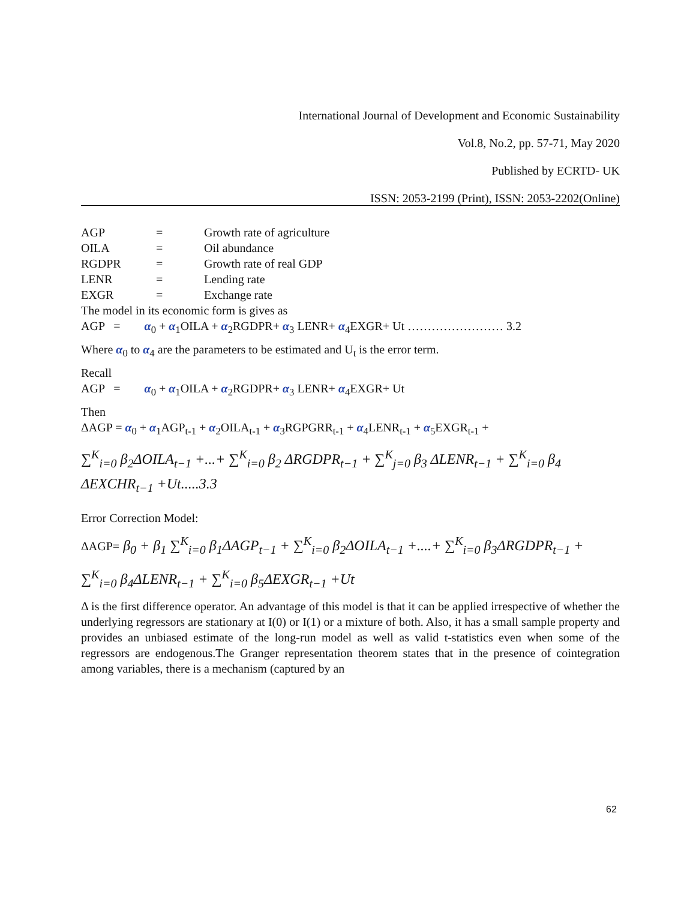International Journal of Development and Economic Sustainability
Vol.8, No.2, pp. 57-71, May 2020
Published by ECRTD- UK
ISSN: 2053-2199 (Print), ISSN: 2053-2202(Online)
| AGP | = | Growth rate of agriculture |
| OILA | = | Oil abundance |
| RGDPR | = | Growth rate of real GDP |
| LENR | = | Lending rate |
| EXGR | = | Exchange rate |
The model in its economic form is gives as
AGP = α<sub>0</sub> + α<sub>1</sub>OILA + α<sub>2</sub>RGDPR+ α<sub>3</sub> LENR+ α<sub>4</sub>EXGR+ Ut …………………… 3.2
Where α<sub>0</sub> to α<sub>4</sub> are the parameters to be estimated and U<sub>t</sub> is the error term.
Recall
AGP = α<sub>0</sub> + α<sub>1</sub>OILA + α<sub>2</sub>RGDPR+ α<sub>3</sub> LENR+ α<sub>4</sub>EXGR+ Ut
Then
ΔAGP = α<sub>0</sub> + α<sub>1</sub>AGP<sub>t-1</sub> + α<sub>2</sub>OILA<sub>t-1</sub> + α<sub>3</sub>RGPGRR<sub>t-1</sub> + α<sub>4</sub>LENR<sub>t-1</sub> + α<sub>5</sub>EXGR<sub>t-1</sub> +
∑<sup>K</sup><sub>i=0</sub> β<sub>2</sub>ΔOILA<sub>t−1</sub> +...+ ∑<sup>K</sup><sub>i=0</sub> β<sub>2</sub> ΔRGDPR<sub>t−1</sub> + ∑<sup>K</sup><sub>j=0</sub> β<sub>3</sub> ΔLENR<sub>t−1</sub> + ∑<sup>K</sup><sub>i=0</sub> β<sub>4</sub> ΔEXCHR<sub>t−1</sub> +Ut.....3.3
Error Correction Model:
ΔAGP= β<sub>0</sub> + β<sub>1</sub> ∑<sup>K</sup><sub>i=0</sub> β<sub>1</sub>ΔAGP<sub>t−1</sub> + ∑<sup>K</sup><sub>i=0</sub> β<sub>2</sub>ΔOILA<sub>t−1</sub> +....+ ∑<sup>K</sup><sub>i=0</sub> β<sub>3</sub>ΔRGDPR<sub>t−1</sub> +
∑<sup>K</sup><sub>i=0</sub> β<sub>4</sub>ΔLENR<sub>t−1</sub> + ∑<sup>K</sup><sub>i=0</sub> β<sub>5</sub>ΔEXGR<sub>t−1</sub> +Ut
Δ is the first difference operator. An advantage of this model is that it can be applied irrespective of whether the underlying regressors are stationary at I(0) or I(1) or a mixture of both. Also, it has a small sample property and provides an unbiased estimate of the long-run model as well as valid t-statistics even when some of the regressors are endogenous.The Granger representation theorem states that in the presence of cointegration among variables, there is a mechanism (captured by an
62